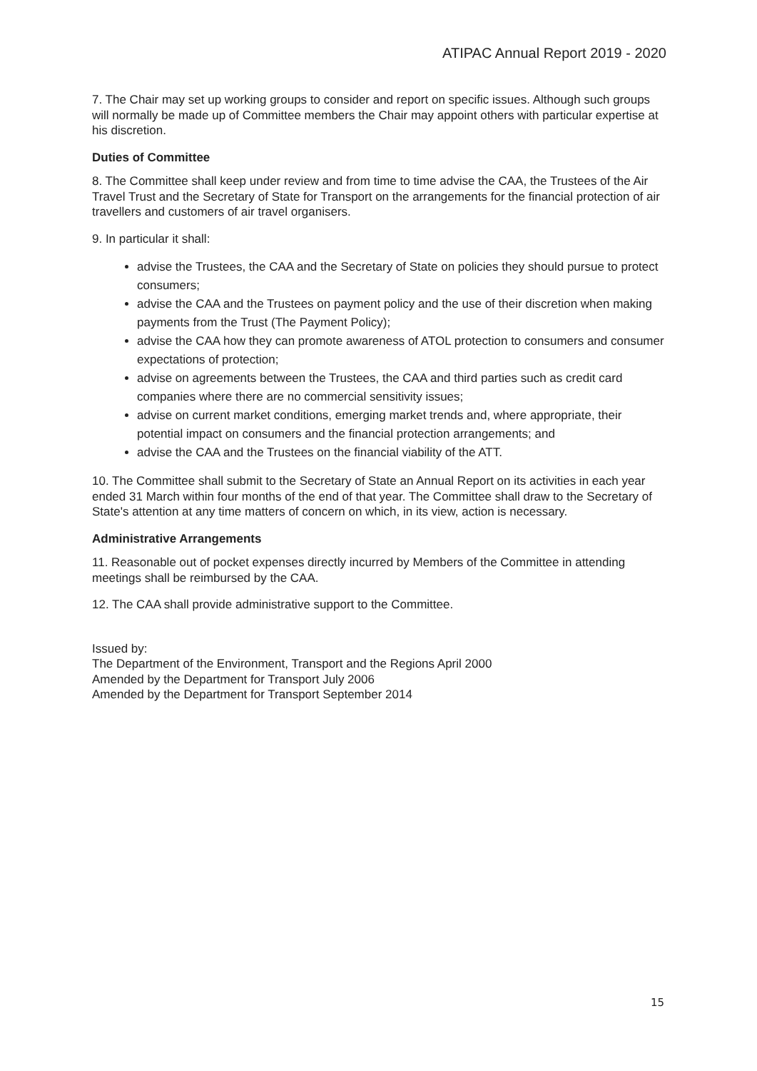ATIPAC Annual Report 2019 - 2020
7. The Chair may set up working groups to consider and report on specific issues. Although such groups will normally be made up of Committee members the Chair may appoint others with particular expertise at his discretion.
Duties of Committee
8. The Committee shall keep under review and from time to time advise the CAA, the Trustees of the Air Travel Trust and the Secretary of State for Transport on the arrangements for the financial protection of air travellers and customers of air travel organisers.
9. In particular it shall:
advise the Trustees, the CAA and the Secretary of State on policies they should pursue to protect consumers;
advise the CAA and the Trustees on payment policy and the use of their discretion when making payments from the Trust (The Payment Policy);
advise the CAA how they can promote awareness of ATOL protection to consumers and consumer expectations of protection;
advise on agreements between the Trustees, the CAA and third parties such as credit card companies where there are no commercial sensitivity issues;
advise on current market conditions, emerging market trends and, where appropriate, their potential impact on consumers and the financial protection arrangements; and
advise the CAA and the Trustees on the financial viability of the ATT.
10. The Committee shall submit to the Secretary of State an Annual Report on its activities in each year ended 31 March within four months of the end of that year. The Committee shall draw to the Secretary of State's attention at any time matters of concern on which, in its view, action is necessary.
Administrative Arrangements
11. Reasonable out of pocket expenses directly incurred by Members of the Committee in attending meetings shall be reimbursed by the CAA.
12. The CAA shall provide administrative support to the Committee.
Issued by:
The Department of the Environment, Transport and the Regions April 2000
Amended by the Department for Transport July 2006
Amended by the Department for Transport September 2014
15